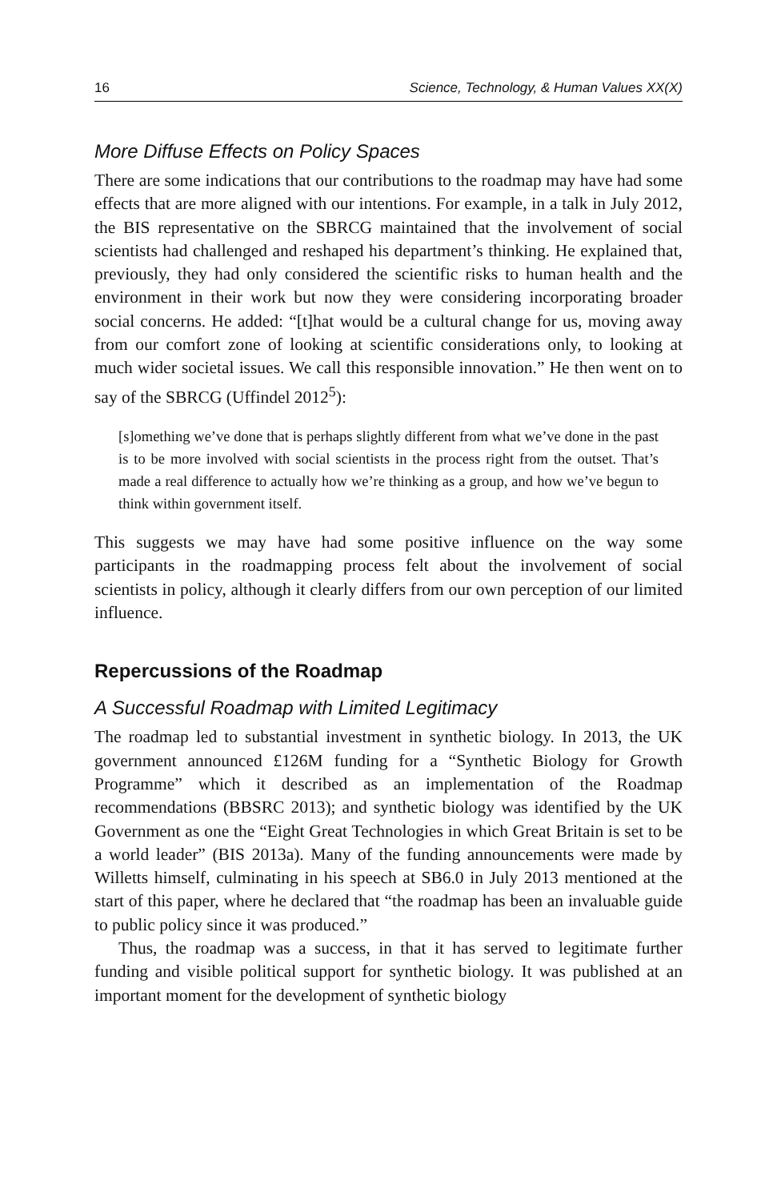16 Science, Technology, & Human Values XX(X)
More Diffuse Effects on Policy Spaces
There are some indications that our contributions to the roadmap may have had some effects that are more aligned with our intentions. For example, in a talk in July 2012, the BIS representative on the SBRCG maintained that the involvement of social scientists had challenged and reshaped his department’s thinking. He explained that, previously, they had only considered the scientific risks to human health and the environment in their work but now they were considering incorporating broader social concerns. He added: “[t]hat would be a cultural change for us, moving away from our comfort zone of looking at scientific considerations only, to looking at much wider societal issues. We call this responsible innovation.” He then went on to say of the SBRCG (Uffindel 2012<sup>5</sup>):
[s]omething we’ve done that is perhaps slightly different from what we’ve done in the past is to be more involved with social scientists in the process right from the outset. That’s made a real difference to actually how we’re thinking as a group, and how we’ve begun to think within government itself.
This suggests we may have had some positive influence on the way some participants in the roadmapping process felt about the involvement of social scientists in policy, although it clearly differs from our own perception of our limited influence.
Repercussions of the Roadmap
A Successful Roadmap with Limited Legitimacy
The roadmap led to substantial investment in synthetic biology. In 2013, the UK government announced £126M funding for a “Synthetic Biology for Growth Programme” which it described as an implementation of the Roadmap recommendations (BBSRC 2013); and synthetic biology was identified by the UK Government as one the “Eight Great Technologies in which Great Britain is set to be a world leader” (BIS 2013a). Many of the funding announcements were made by Willetts himself, culminating in his speech at SB6.0 in July 2013 mentioned at the start of this paper, where he declared that “the roadmap has been an invaluable guide to public policy since it was produced.”
Thus, the roadmap was a success, in that it has served to legitimate further funding and visible political support for synthetic biology. It was published at an important moment for the development of synthetic biology